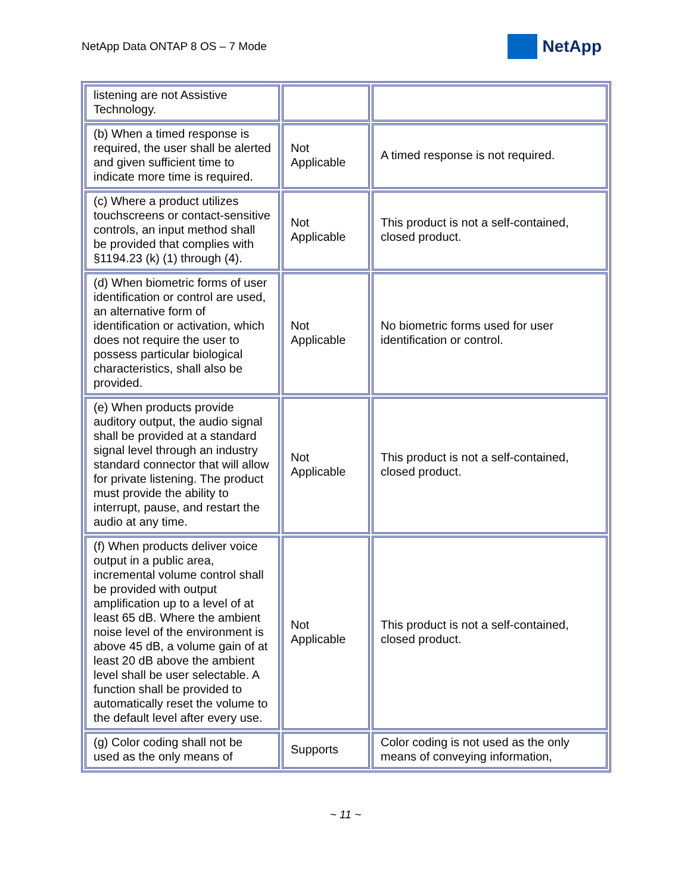NetApp Data ONTAP 8 OS – 7 Mode NetApp
| listening are not Assistive Technology. | | |
| (b) When a timed response is required, the user shall be alerted and given sufficient time to indicate more time is required. | Not Applicable | A timed response is not required. |
| (c) Where a product utilizes touchscreens or contact-sensitive controls, an input method shall be provided that complies with §1194.23 (k) (1) through (4). | Not Applicable | This product is not a self-contained, closed product. |
| (d) When biometric forms of user identification or control are used, an alternative form of identification or activation, which does not require the user to possess particular biological characteristics, shall also be provided. | Not Applicable | No biometric forms used for user identification or control. |
| (e) When products provide auditory output, the audio signal shall be provided at a standard signal level through an industry standard connector that will allow for private listening. The product must provide the ability to interrupt, pause, and restart the audio at any time. | Not Applicable | This product is not a self-contained, closed product. |
| (f) When products deliver voice output in a public area, incremental volume control shall be provided with output amplification up to a level of at least 65 dB. Where the ambient noise level of the environment is above 45 dB, a volume gain of at least 20 dB above the ambient level shall be user selectable. A function shall be provided to automatically reset the volume to the default level after every use. | Not Applicable | This product is not a self-contained, closed product. |
| (g) Color coding shall not be used as the only means of | Supports | Color coding is not used as the only means of conveying information, |
~ 11 ~